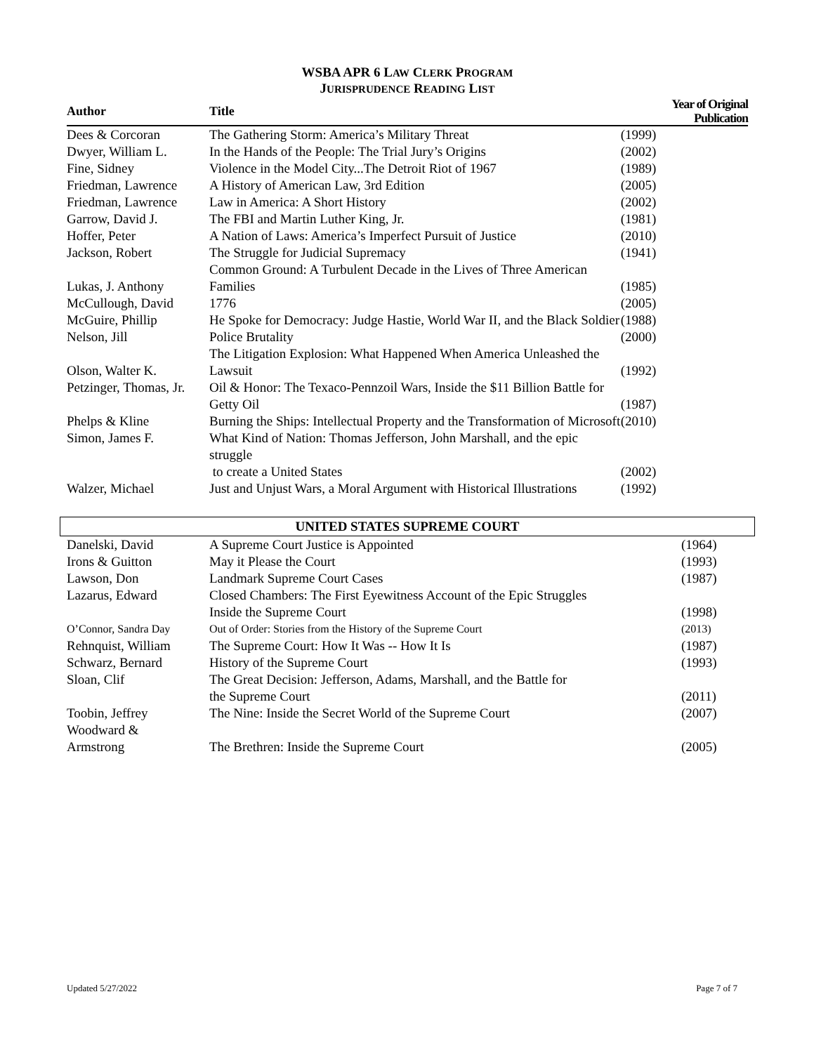WSBA APR 6 LAW CLERK PROGRAM
JURISPRUDENCE READING LIST
| Author | Title | Year of Original Publication |
| --- | --- | --- |
| Dees & Corcoran | The Gathering Storm: America’s Military Threat | (1999) |
| Dwyer, William L. | In the Hands of the People: The Trial Jury’s Origins | (2002) |
| Fine, Sidney | Violence in the Model City...The Detroit Riot of 1967 | (1989) |
| Friedman, Lawrence | A History of American Law, 3rd Edition | (2005) |
| Friedman, Lawrence | Law in America: A Short History | (2002) |
| Garrow, David J. | The FBI and Martin Luther King, Jr. | (1981) |
| Hoffer, Peter | A Nation of Laws: America’s Imperfect Pursuit of Justice | (2010) |
| Jackson, Robert | The Struggle for Judicial Supremacy | (1941) |
| Lukas, J. Anthony | Common Ground: A Turbulent Decade in the Lives of Three American Families | (1985) |
| McCullough, David | 1776 | (2005) |
| McGuire, Phillip | He Spoke for Democracy: Judge Hastie, World War II, and the Black Soldier | (1988) |
| Nelson, Jill | Police Brutality | (2000) |
| Olson, Walter K. | The Litigation Explosion: What Happened When America Unleashed the Lawsuit | (1992) |
| Petzinger, Thomas, Jr. | Oil & Honor: The Texaco-Pennzoil Wars, Inside the $11 Billion Battle for Getty Oil | (1987) |
| Phelps & Kline | Burning the Ships: Intellectual Property and the Transformation of Microsoft | (2010) |
| Simon, James F. | What Kind of Nation: Thomas Jefferson, John Marshall, and the epic struggle to create a United States | (2002) |
| Walzer, Michael | Just and Unjust Wars, a Moral Argument with Historical Illustrations | (1992) |
UNITED STATES SUPREME COURT
| Danelski, David | A Supreme Court Justice is Appointed | (1964) |
| Irons & Guitton | May it Please the Court | (1993) |
| Lawson, Don | Landmark Supreme Court Cases | (1987) |
| Lazarus, Edward | Closed Chambers: The First Eyewitness Account of the Epic Struggles Inside the Supreme Court | (1998) |
| O’Connor, Sandra Day | Out of Order: Stories from the History of the Supreme Court | (2013) |
| Rehnquist, William | The Supreme Court: How It Was -- How It Is | (1987) |
| Schwarz, Bernard | History of the Supreme Court | (1993) |
| Sloan, Clif | The Great Decision: Jefferson, Adams, Marshall, and the Battle for the Supreme Court | (2011) |
| Toobin, Jeffrey | The Nine: Inside the Secret World of the Supreme Court | (2007) |
| Woodward & Armstrong | The Brethren: Inside the Supreme Court | (2005) |
Updated 5/27/2022 Page 7 of 7